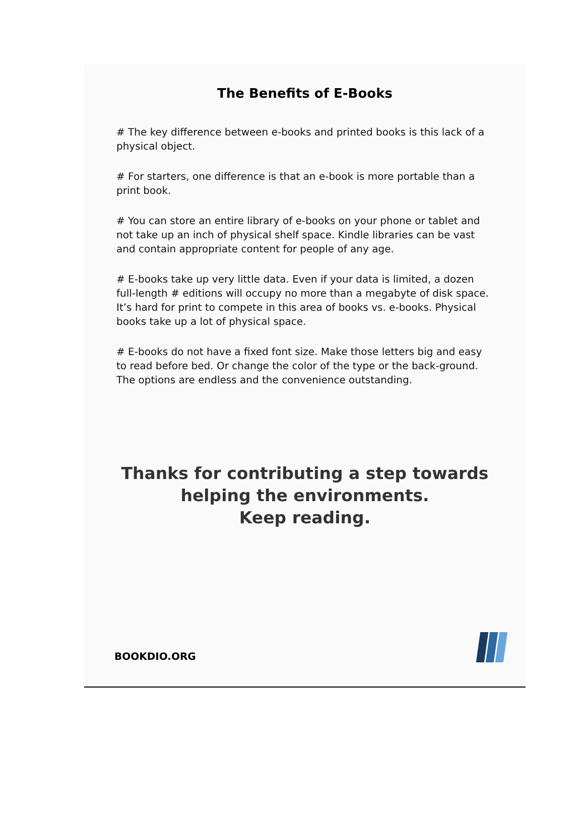The Benefits of E-Books
# The key difference between e-books and printed books is this lack of a physical object.
# For starters, one difference is that an e-book is more portable than a print book.
# You can store an entire library of e-books on your phone or tablet and not take up an inch of physical shelf space. Kindle libraries can be vast and contain appropriate content for people of any age.
# E-books take up very little data. Even if your data is limited, a dozen full-length # editions will occupy no more than a megabyte of disk space. It’s hard for print to compete in this area of books vs. e-books. Physical books take up a lot of physical space.
# E-books do not have a fixed font size. Make those letters big and easy to read before bed. Or change the color of the type or the back-ground. The options are endless and the convenience outstanding.
Thanks for contributing a step towards
helping the environments.
Keep reading.
BOOKDIO.ORG